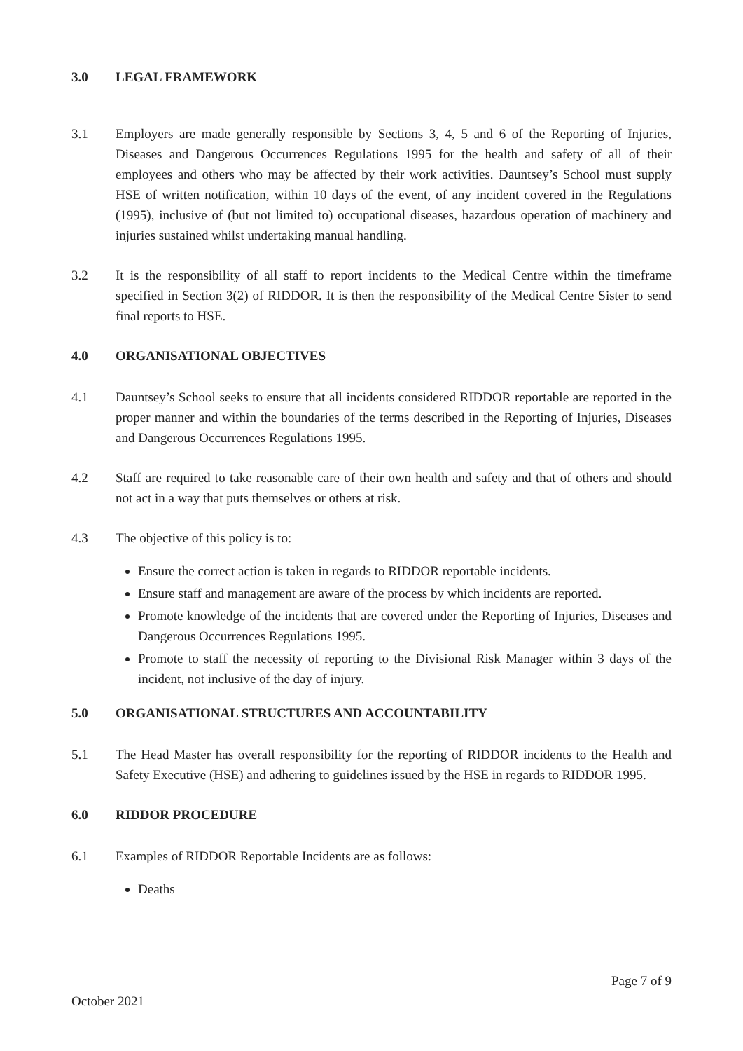3.0 LEGAL FRAMEWORK
3.1 Employers are made generally responsible by Sections 3, 4, 5 and 6 of the Reporting of Injuries, Diseases and Dangerous Occurrences Regulations 1995 for the health and safety of all of their employees and others who may be affected by their work activities. Dauntsey’s School must supply HSE of written notification, within 10 days of the event, of any incident covered in the Regulations (1995), inclusive of (but not limited to) occupational diseases, hazardous operation of machinery and injuries sustained whilst undertaking manual handling.
3.2 It is the responsibility of all staff to report incidents to the Medical Centre within the timeframe specified in Section 3(2) of RIDDOR. It is then the responsibility of the Medical Centre Sister to send final reports to HSE.
4.0 ORGANISATIONAL OBJECTIVES
4.1 Dauntsey’s School seeks to ensure that all incidents considered RIDDOR reportable are reported in the proper manner and within the boundaries of the terms described in the Reporting of Injuries, Diseases and Dangerous Occurrences Regulations 1995.
4.2 Staff are required to take reasonable care of their own health and safety and that of others and should not act in a way that puts themselves or others at risk.
4.3 The objective of this policy is to:
Ensure the correct action is taken in regards to RIDDOR reportable incidents.
Ensure staff and management are aware of the process by which incidents are reported.
Promote knowledge of the incidents that are covered under the Reporting of Injuries, Diseases and Dangerous Occurrences Regulations 1995.
Promote to staff the necessity of reporting to the Divisional Risk Manager within 3 days of the incident, not inclusive of the day of injury.
5.0 ORGANISATIONAL STRUCTURES AND ACCOUNTABILITY
5.1 The Head Master has overall responsibility for the reporting of RIDDOR incidents to the Health and Safety Executive (HSE) and adhering to guidelines issued by the HSE in regards to RIDDOR 1995.
6.0 RIDDOR PROCEDURE
6.1 Examples of RIDDOR Reportable Incidents are as follows:
Deaths
Page 7 of 9
October 2021